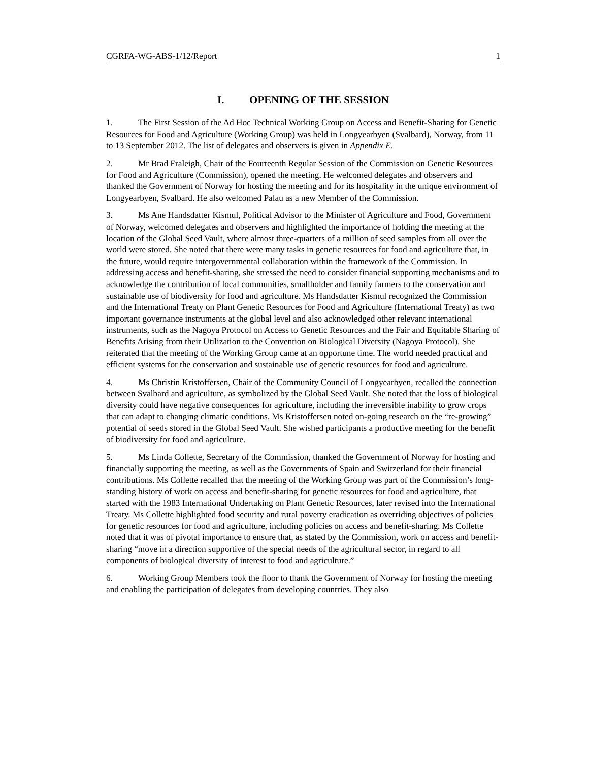CGRFA-WG-ABS-1/12/Report 1
I. OPENING OF THE SESSION
1. The First Session of the Ad Hoc Technical Working Group on Access and Benefit-Sharing for Genetic Resources for Food and Agriculture (Working Group) was held in Longyearbyen (Svalbard), Norway, from 11 to 13 September 2012. The list of delegates and observers is given in Appendix E.
2. Mr Brad Fraleigh, Chair of the Fourteenth Regular Session of the Commission on Genetic Resources for Food and Agriculture (Commission), opened the meeting. He welcomed delegates and observers and thanked the Government of Norway for hosting the meeting and for its hospitality in the unique environment of Longyearbyen, Svalbard. He also welcomed Palau as a new Member of the Commission.
3. Ms Ane Handsdatter Kismul, Political Advisor to the Minister of Agriculture and Food, Government of Norway, welcomed delegates and observers and highlighted the importance of holding the meeting at the location of the Global Seed Vault, where almost three-quarters of a million of seed samples from all over the world were stored. She noted that there were many tasks in genetic resources for food and agriculture that, in the future, would require intergovernmental collaboration within the framework of the Commission. In addressing access and benefit-sharing, she stressed the need to consider financial supporting mechanisms and to acknowledge the contribution of local communities, smallholder and family farmers to the conservation and sustainable use of biodiversity for food and agriculture. Ms Handsdatter Kismul recognized the Commission and the International Treaty on Plant Genetic Resources for Food and Agriculture (International Treaty) as two important governance instruments at the global level and also acknowledged other relevant international instruments, such as the Nagoya Protocol on Access to Genetic Resources and the Fair and Equitable Sharing of Benefits Arising from their Utilization to the Convention on Biological Diversity (Nagoya Protocol). She reiterated that the meeting of the Working Group came at an opportune time. The world needed practical and efficient systems for the conservation and sustainable use of genetic resources for food and agriculture.
4. Ms Christin Kristoffersen, Chair of the Community Council of Longyearbyen, recalled the connection between Svalbard and agriculture, as symbolized by the Global Seed Vault. She noted that the loss of biological diversity could have negative consequences for agriculture, including the irreversible inability to grow crops that can adapt to changing climatic conditions. Ms Kristoffersen noted on-going research on the “re-growing” potential of seeds stored in the Global Seed Vault. She wished participants a productive meeting for the benefit of biodiversity for food and agriculture.
5. Ms Linda Collette, Secretary of the Commission, thanked the Government of Norway for hosting and financially supporting the meeting, as well as the Governments of Spain and Switzerland for their financial contributions. Ms Collette recalled that the meeting of the Working Group was part of the Commission’s long-standing history of work on access and benefit-sharing for genetic resources for food and agriculture, that started with the 1983 International Undertaking on Plant Genetic Resources, later revised into the International Treaty. Ms Collette highlighted food security and rural poverty eradication as overriding objectives of policies for genetic resources for food and agriculture, including policies on access and benefit-sharing. Ms Collette noted that it was of pivotal importance to ensure that, as stated by the Commission, work on access and benefit-sharing “move in a direction supportive of the special needs of the agricultural sector, in regard to all components of biological diversity of interest to food and agriculture.”
6. Working Group Members took the floor to thank the Government of Norway for hosting the meeting and enabling the participation of delegates from developing countries. They also